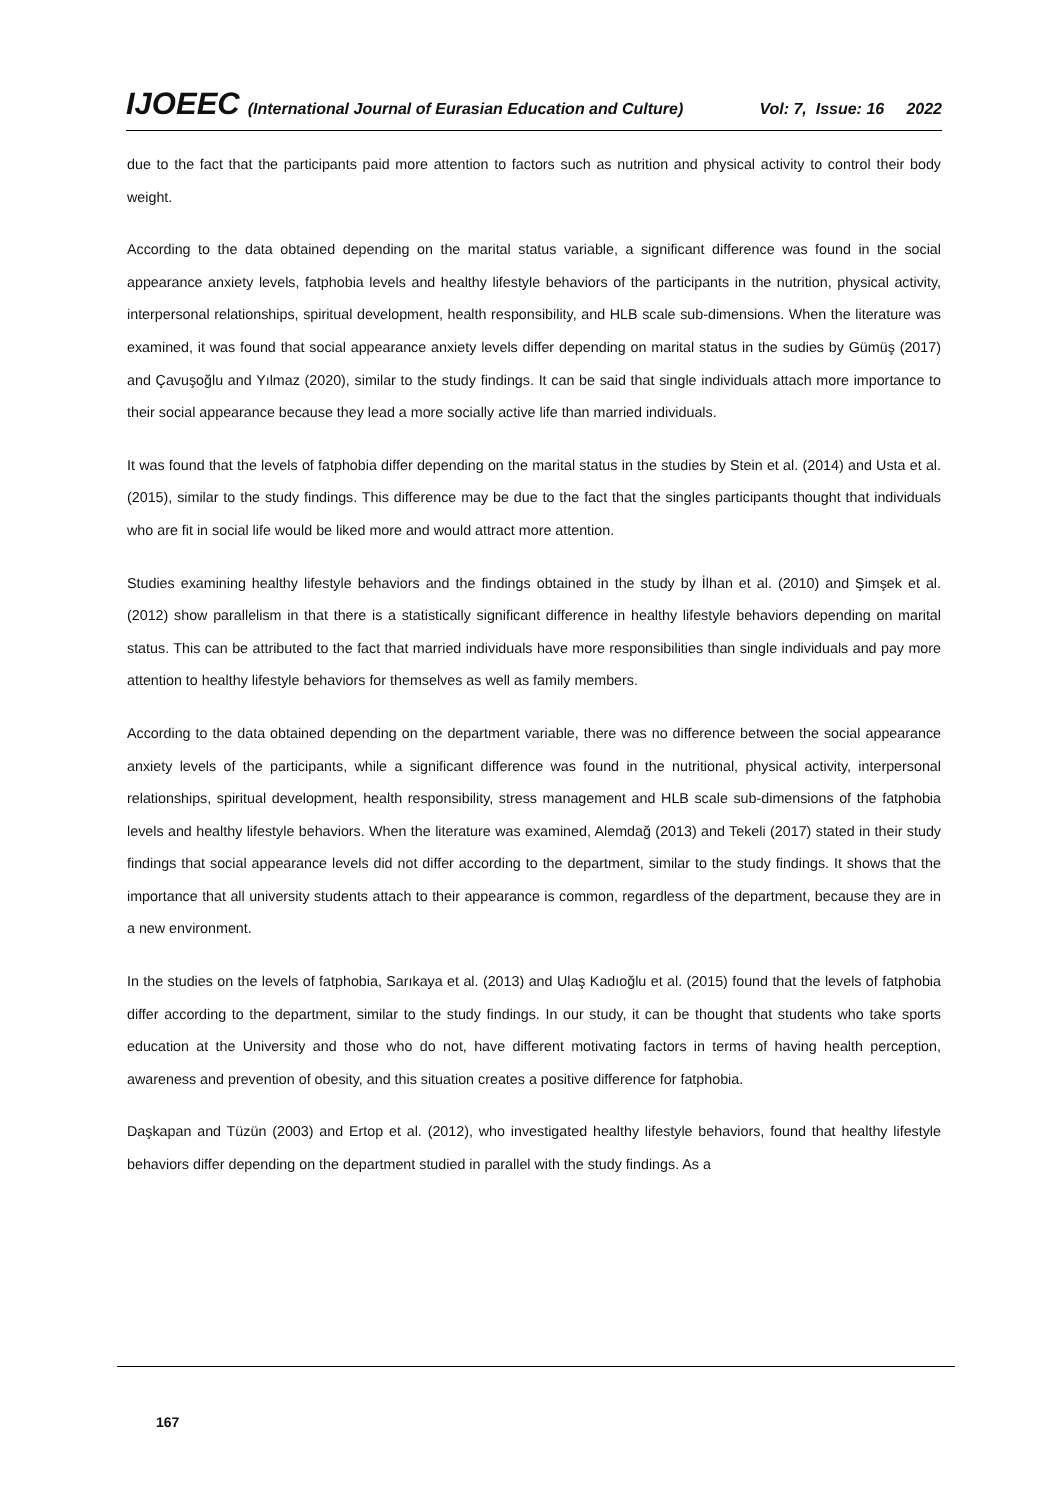IJOEEC (International Journal of Eurasian Education and Culture) Vol: 7, Issue: 16 2022
due to the fact that the participants paid more attention to factors such as nutrition and physical activity to control their body weight.
According to the data obtained depending on the marital status variable, a significant difference was found in the social appearance anxiety levels, fatphobia levels and healthy lifestyle behaviors of the participants in the nutrition, physical activity, interpersonal relationships, spiritual development, health responsibility, and HLB scale sub-dimensions. When the literature was examined, it was found that social appearance anxiety levels differ depending on marital status in the sudies by Gümüş (2017) and Çavuşoğlu and Yılmaz (2020), similar to the study findings. It can be said that single individuals attach more importance to their social appearance because they lead a more socially active life than married individuals.
It was found that the levels of fatphobia differ depending on the marital status in the studies by Stein et al. (2014) and Usta et al. (2015), similar to the study findings. This difference may be due to the fact that the singles participants thought that individuals who are fit in social life would be liked more and would attract more attention.
Studies examining healthy lifestyle behaviors and the findings obtained in the study by İlhan et al. (2010) and Şimşek et al. (2012) show parallelism in that there is a statistically significant difference in healthy lifestyle behaviors depending on marital status. This can be attributed to the fact that married individuals have more responsibilities than single individuals and pay more attention to healthy lifestyle behaviors for themselves as well as family members.
According to the data obtained depending on the department variable, there was no difference between the social appearance anxiety levels of the participants, while a significant difference was found in the nutritional, physical activity, interpersonal relationships, spiritual development, health responsibility, stress management and HLB scale sub-dimensions of the fatphobia levels and healthy lifestyle behaviors. When the literature was examined, Alemdağ (2013) and Tekeli (2017) stated in their study findings that social appearance levels did not differ according to the department, similar to the study findings. It shows that the importance that all university students attach to their appearance is common, regardless of the department, because they are in a new environment.
In the studies on the levels of fatphobia, Sarıkaya et al. (2013) and Ulaş Kadıoğlu et al. (2015) found that the levels of fatphobia differ according to the department, similar to the study findings. In our study, it can be thought that students who take sports education at the University and those who do not, have different motivating factors in terms of having health perception, awareness and prevention of obesity, and this situation creates a positive difference for fatphobia.
Daşkapan and Tüzün (2003) and Ertop et al. (2012), who investigated healthy lifestyle behaviors, found that healthy lifestyle behaviors differ depending on the department studied in parallel with the study findings. As a
167